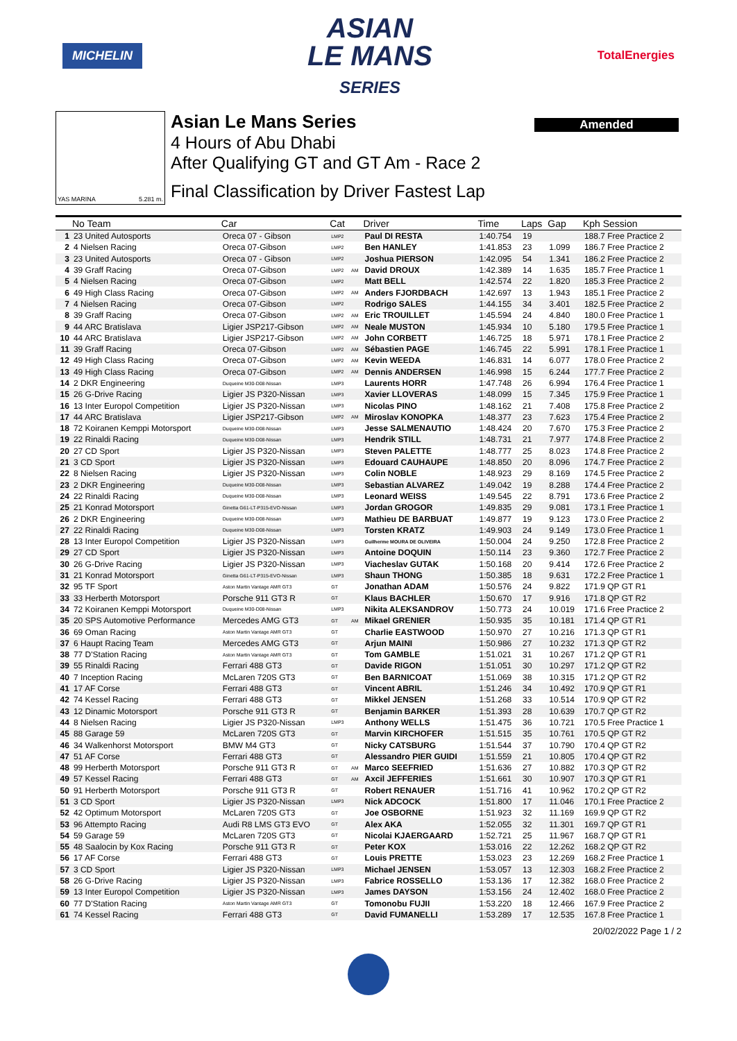MICHELIN
ASIAN
LE MANS
SERIES
TotalEnergies
Amended
YAS MARINA 5.281 m.
Asian Le Mans Series
4 Hours of Abu Dhabi
After Qualifying GT and GT Am - Race 2
Final Classification by Driver Fastest Lap
| | No Team | Car | Cat | | Driver | Time | Laps | Gap | Kph Session |
| --- | --- | --- | --- | --- | --- | --- | --- | --- | --- |
| 1 | 23 United Autosports | Oreca 07 - Gibson | LMP2 | | Paul DI RESTA | 1:40.754 | 19 | | 188.7 Free Practice 2 |
| 2 | 4 Nielsen Racing | Oreca 07-Gibson | LMP2 | | Ben HANLEY | 1:41.853 | 23 | 1.099 | 186.7 Free Practice 2 |
| 3 | 23 United Autosports | Oreca 07 - Gibson | LMP2 | | Joshua PIERSON | 1:42.095 | 54 | 1.341 | 186.2 Free Practice 2 |
| 4 | 39 Graff Racing | Oreca 07-Gibson | LMP2 | AM | David DROUX | 1:42.389 | 14 | 1.635 | 185.7 Free Practice 1 |
| 5 | 4 Nielsen Racing | Oreca 07-Gibson | LMP2 | | Matt BELL | 1:42.574 | 22 | 1.820 | 185.3 Free Practice 2 |
| 6 | 49 High Class Racing | Oreca 07-Gibson | LMP2 | AM | Anders FJORDBACH | 1:42.697 | 13 | 1.943 | 185.1 Free Practice 2 |
| 7 | 4 Nielsen Racing | Oreca 07-Gibson | LMP2 | | Rodrigo SALES | 1:44.155 | 34 | 3.401 | 182.5 Free Practice 2 |
| 8 | 39 Graff Racing | Oreca 07-Gibson | LMP2 | AM | Eric TROUILLET | 1:45.594 | 24 | 4.840 | 180.0 Free Practice 1 |
| 9 | 44 ARC Bratislava | Ligier JSP217-Gibson | LMP2 | AM | Neale MUSTON | 1:45.934 | 10 | 5.180 | 179.5 Free Practice 1 |
| 10 | 44 ARC Bratislava | Ligier JSP217-Gibson | LMP2 | AM | John CORBETT | 1:46.725 | 18 | 5.971 | 178.1 Free Practice 2 |
| 11 | 39 Graff Racing | Oreca 07-Gibson | LMP2 | AM | Sébastien PAGE | 1:46.745 | 22 | 5.991 | 178.1 Free Practice 1 |
| 12 | 49 High Class Racing | Oreca 07-Gibson | LMP2 | AM | Kevin WEEDA | 1:46.831 | 14 | 6.077 | 178.0 Free Practice 2 |
| 13 | 49 High Class Racing | Oreca 07-Gibson | LMP2 | AM | Dennis ANDERSEN | 1:46.998 | 15 | 6.244 | 177.7 Free Practice 2 |
| 14 | 2 DKR Engineering | Duqueine M30-D08-Nissan | LMP3 | | Laurents HORR | 1:47.748 | 26 | 6.994 | 176.4 Free Practice 1 |
| 15 | 26 G-Drive Racing | Ligier JS P320-Nissan | LMP3 | | Xavier LLOVERAS | 1:48.099 | 15 | 7.345 | 175.9 Free Practice 1 |
| 16 | 13 Inter Europol Competition | Ligier JS P320-Nissan | LMP3 | | Nicolas PINO | 1:48.162 | 21 | 7.408 | 175.8 Free Practice 2 |
| 17 | 44 ARC Bratislava | Ligier JSP217-Gibson | LMP2 | AM | Miroslav KONOPKA | 1:48.377 | 23 | 7.623 | 175.4 Free Practice 2 |
| 18 | 72 Koiranen Kemppi Motorsport | Duqueine M30-D08-Nissan | LMP3 | | Jesse SALMENAUTIO | 1:48.424 | 20 | 7.670 | 175.3 Free Practice 2 |
| 19 | 22 Rinaldi Racing | Duqueine M30-D08-Nissan | LMP3 | | Hendrik STILL | 1:48.731 | 21 | 7.977 | 174.8 Free Practice 2 |
| 20 | 27 CD Sport | Ligier JS P320-Nissan | LMP3 | | Steven PALETTE | 1:48.777 | 25 | 8.023 | 174.8 Free Practice 2 |
| 21 | 3 CD Sport | Ligier JS P320-Nissan | LMP3 | | Edouard CAUHAUPE | 1:48.850 | 20 | 8.096 | 174.7 Free Practice 2 |
| 22 | 8 Nielsen Racing | Ligier JS P320-Nissan | LMP3 | | Colin NOBLE | 1:48.923 | 29 | 8.169 | 174.5 Free Practice 2 |
| 23 | 2 DKR Engineering | Duqueine M30-D08-Nissan | LMP3 | | Sebastian ALVAREZ | 1:49.042 | 19 | 8.288 | 174.4 Free Practice 2 |
| 24 | 22 Rinaldi Racing | Duqueine M30-D08-Nissan | LMP3 | | Leonard WEISS | 1:49.545 | 22 | 8.791 | 173.6 Free Practice 2 |
| 25 | 21 Konrad Motorsport | Ginetta G61-LT-P315-EVO-Nissan | LMP3 | | Jordan GROGOR | 1:49.835 | 29 | 9.081 | 173.1 Free Practice 1 |
| 26 | 2 DKR Engineering | Duqueine M30-D08-Nissan | LMP3 | | Mathieu DE BARBUAT | 1:49.877 | 19 | 9.123 | 173.0 Free Practice 2 |
| 27 | 22 Rinaldi Racing | Duqueine M30-D08-Nissan | LMP3 | | Torsten KRATZ | 1:49.903 | 24 | 9.149 | 173.0 Free Practice 1 |
| 28 | 13 Inter Europol Competition | Ligier JS P320-Nissan | LMP3 | | Guilherme MOURA DE OLIVEIRA | 1:50.004 | 24 | 9.250 | 172.8 Free Practice 2 |
| 29 | 27 CD Sport | Ligier JS P320-Nissan | LMP3 | | Antoine DOQUIN | 1:50.114 | 23 | 9.360 | 172.7 Free Practice 2 |
| 30 | 26 G-Drive Racing | Ligier JS P320-Nissan | LMP3 | | Viacheslav GUTAK | 1:50.168 | 20 | 9.414 | 172.6 Free Practice 2 |
| 31 | 21 Konrad Motorsport | Ginetta G61-LT-P315-EVO-Nissan | LMP3 | | Shaun THONG | 1:50.385 | 18 | 9.631 | 172.2 Free Practice 1 |
| 32 | 95 TF Sport | Aston Martin Vantage AMR GT3 | GT | | Jonathan ADAM | 1:50.576 | 24 | 9.822 | 171.9 QP GT R1 |
| 33 | 33 Herberth Motorsport | Porsche 911 GT3 R | GT | | Klaus BACHLER | 1:50.670 | 17 | 9.916 | 171.8 QP GT R2 |
| 34 | 72 Koiranen Kemppi Motorsport | Duqueine M30-D08-Nissan | LMP3 | | Nikita ALEKSANDROV | 1:50.773 | 24 | 10.019 | 171.6 Free Practice 2 |
| 35 | 20 SPS Automotive Performance | Mercedes AMG GT3 | GT | AM | Mikael GRENIER | 1:50.935 | 35 | 10.181 | 171.4 QP GT R1 |
| 36 | 69 Oman Racing | Aston Martin Vantage AMR GT3 | GT | | Charlie EASTWOOD | 1:50.970 | 27 | 10.216 | 171.3 QP GT R1 |
| 37 | 6 Haupt Racing Team | Mercedes AMG GT3 | GT | | Arjun MAINI | 1:50.986 | 27 | 10.232 | 171.3 QP GT R2 |
| 38 | 77 D'Station Racing | Aston Martin Vantage AMR GT3 | GT | | Tom GAMBLE | 1:51.021 | 31 | 10.267 | 171.2 QP GT R1 |
| 39 | 55 Rinaldi Racing | Ferrari 488 GT3 | GT | | Davide RIGON | 1:51.051 | 30 | 10.297 | 171.2 QP GT R2 |
| 40 | 7 Inception Racing | McLaren 720S GT3 | GT | | Ben BARNICOAT | 1:51.069 | 38 | 10.315 | 171.2 QP GT R2 |
| 41 | 17 AF Corse | Ferrari 488 GT3 | GT | | Vincent ABRIL | 1:51.246 | 34 | 10.492 | 170.9 QP GT R1 |
| 42 | 74 Kessel Racing | Ferrari 488 GT3 | GT | | Mikkel JENSEN | 1:51.268 | 33 | 10.514 | 170.9 QP GT R2 |
| 43 | 12 Dinamic Motorsport | Porsche 911 GT3 R | GT | | Benjamin BARKER | 1:51.393 | 28 | 10.639 | 170.7 QP GT R2 |
| 44 | 8 Nielsen Racing | Ligier JS P320-Nissan | LMP3 | | Anthony WELLS | 1:51.475 | 36 | 10.721 | 170.5 Free Practice 1 |
| 45 | 88 Garage 59 | McLaren 720S GT3 | GT | | Marvin KIRCHOFER | 1:51.515 | 35 | 10.761 | 170.5 QP GT R2 |
| 46 | 34 Walkenhorst Motorsport | BMW M4 GT3 | GT | | Nicky CATSBURG | 1:51.544 | 37 | 10.790 | 170.4 QP GT R2 |
| 47 | 51 AF Corse | Ferrari 488 GT3 | GT | | Alessandro PIER GUIDI | 1:51.559 | 21 | 10.805 | 170.4 QP GT R2 |
| 48 | 99 Herberth Motorsport | Porsche 911 GT3 R | GT | AM | Marco SEEFRIED | 1:51.636 | 27 | 10.882 | 170.3 QP GT R2 |
| 49 | 57 Kessel Racing | Ferrari 488 GT3 | GT | AM | Axcil JEFFERIES | 1:51.661 | 30 | 10.907 | 170.3 QP GT R1 |
| 50 | 91 Herberth Motorsport | Porsche 911 GT3 R | GT | | Robert RENAUER | 1:51.716 | 41 | 10.962 | 170.2 QP GT R2 |
| 51 | 3 CD Sport | Ligier JS P320-Nissan | LMP3 | | Nick ADCOCK | 1:51.800 | 17 | 11.046 | 170.1 Free Practice 2 |
| 52 | 42 Optimum Motorsport | McLaren 720S GT3 | GT | | Joe OSBORNE | 1:51.923 | 32 | 11.169 | 169.9 QP GT R2 |
| 53 | 96 Attempto Racing | Audi R8 LMS GT3 EVO | GT | | Alex AKA | 1:52.055 | 32 | 11.301 | 169.7 QP GT R1 |
| 54 | 59 Garage 59 | McLaren 720S GT3 | GT | | Nicolai KJAERGAARD | 1:52.721 | 25 | 11.967 | 168.7 QP GT R1 |
| 55 | 48 Saalocin by Kox Racing | Porsche 911 GT3 R | GT | | Peter KOX | 1:53.016 | 22 | 12.262 | 168.2 QP GT R2 |
| 56 | 17 AF Corse | Ferrari 488 GT3 | GT | | Louis PRETTE | 1:53.023 | 23 | 12.269 | 168.2 Free Practice 1 |
| 57 | 3 CD Sport | Ligier JS P320-Nissan | LMP3 | | Michael JENSEN | 1:53.057 | 13 | 12.303 | 168.2 Free Practice 2 |
| 58 | 26 G-Drive Racing | Ligier JS P320-Nissan | LMP3 | | Fabrice ROSSELLO | 1:53.136 | 17 | 12.382 | 168.0 Free Practice 2 |
| 59 | 13 Inter Europol Competition | Ligier JS P320-Nissan | LMP3 | | James DAYSON | 1:53.156 | 24 | 12.402 | 168.0 Free Practice 2 |
| 60 | 77 D'Station Racing | Aston Martin Vantage AMR GT3 | GT | | Tomonobu FUJII | 1:53.220 | 18 | 12.466 | 167.9 Free Practice 2 |
| 61 | 74 Kessel Racing | Ferrari 488 GT3 | GT | | David FUMANELLI | 1:53.289 | 17 | 12.535 | 167.8 Free Practice 1 |
20/02/2022 Page 1 / 2